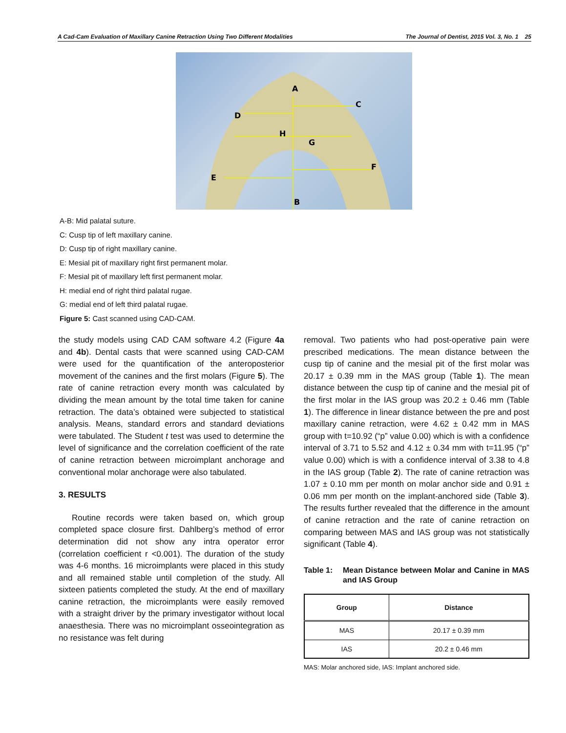A Cad-Cam Evaluation of Maxillary Canine Retraction Using Two Different Modalities The Journal of Dentist, 2015 Vol. 3, No. 1 25
A
C
D
H
G
F
E
B
A-B: Mid palatal suture.
C: Cusp tip of left maxillary canine.
D: Cusp tip of right maxillary canine.
E: Mesial pit of maxillary right first permanent molar.
F: Mesial pit of maxillary left first permanent molar.
H: medial end of right third palatal rugae.
G: medial end of left third palatal rugae.
Figure 5: Cast scanned using CAD-CAM.
the study models using CAD CAM software 4.2 (Figure 4a and 4b). Dental casts that were scanned using CAD-CAM were used for the quantification of the anteroposterior movement of the canines and the first molars (Figure 5). The rate of canine retraction every month was calculated by dividing the mean amount by the total time taken for canine retraction. The data’s obtained were subjected to statistical analysis. Means, standard errors and standard deviations were tabulated. The Student t test was used to determine the level of significance and the correlation coefficient of the rate of canine retraction between microimplant anchorage and conventional molar anchorage were also tabulated.
3. RESULTS
Routine records were taken based on, which group completed space closure first. Dahlberg’s method of error determination did not show any intra operator error (correlation coefficient r <0.001). The duration of the study was 4-6 months. 16 microimplants were placed in this study and all remained stable until completion of the study. All sixteen patients completed the study. At the end of maxillary canine retraction, the microimplants were easily removed with a straight driver by the primary investigator without local anaesthesia. There was no microimplant osseointegration as no resistance was felt during
removal. Two patients who had post-operative pain were prescribed medications. The mean distance between the cusp tip of canine and the mesial pit of the first molar was 20.17 ± 0.39 mm in the MAS group (Table 1). The mean distance between the cusp tip of canine and the mesial pit of the first molar in the IAS group was 20.2 ± 0.46 mm (Table 1). The difference in linear distance between the pre and post maxillary canine retraction, were 4.62 ± 0.42 mm in MAS group with t=10.92 (“p” value 0.00) which is with a confidence interval of 3.71 to 5.52 and 4.12 ± 0.34 mm with t=11.95 (“p” value 0.00) which is with a confidence interval of 3.38 to 4.8 in the IAS group (Table 2). The rate of canine retraction was 1.07 ± 0.10 mm per month on molar anchor side and 0.91 ± 0.06 mm per month on the implant-anchored side (Table 3). The results further revealed that the difference in the amount of canine retraction and the rate of canine retraction on comparing between MAS and IAS group was not statistically significant (Table 4).
Table 1: Mean Distance between Molar and Canine in MAS and IAS Group
| Group | Distance |
| --- | --- |
| MAS | 20.17 ± 0.39 mm |
| IAS | 20.2 ± 0.46 mm |
MAS: Molar anchored side, IAS: Implant anchored side.